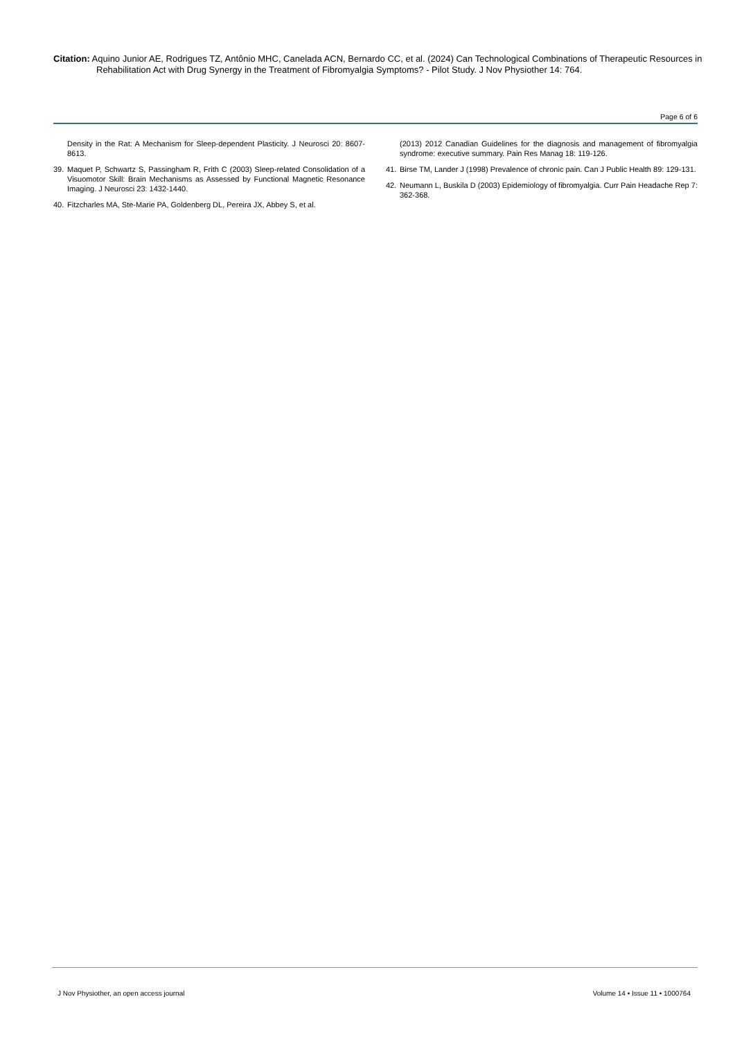Citation: Aquino Junior AE, Rodrigues TZ, Antônio MHC, Canelada ACN, Bernardo CC, et al. (2024) Can Technological Combinations of Therapeutic Resources in Rehabilitation Act with Drug Synergy in the Treatment of Fibromyalgia Symptoms? - Pilot Study. J Nov Physiother 14: 764.
Page 6 of 6
Density in the Rat: A Mechanism for Sleep-dependent Plasticity. J Neurosci 20: 8607-8613.
39. Maquet P, Schwartz S, Passingham R, Frith C (2003) Sleep-related Consolidation of a Visuomotor Skill: Brain Mechanisms as Assessed by Functional Magnetic Resonance Imaging. J Neurosci 23: 1432-1440.
40. Fitzcharles MA, Ste-Marie PA, Goldenberg DL, Pereira JX, Abbey S, et al.
(2013) 2012 Canadian Guidelines for the diagnosis and management of fibromyalgia syndrome: executive summary. Pain Res Manag 18: 119-126.
41. Birse TM, Lander J (1998) Prevalence of chronic pain. Can J Public Health 89: 129-131.
42. Neumann L, Buskila D (2003) Epidemiology of fibromyalgia. Curr Pain Headache Rep 7: 362-368.
J Nov Physiother, an open access journal
Volume 14 • Issue 11 • 1000764